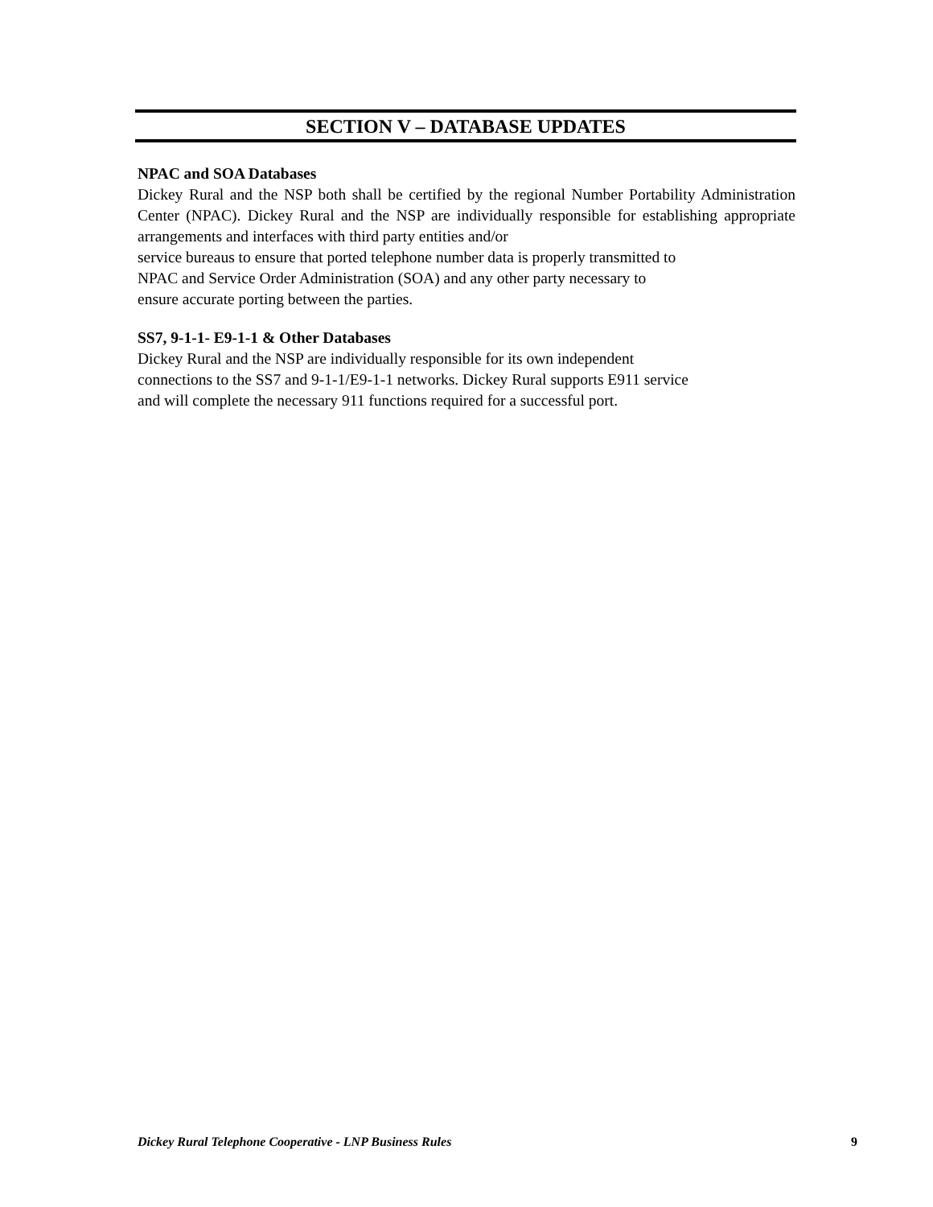SECTION V – DATABASE UPDATES
NPAC and SOA Databases
Dickey Rural and the NSP both shall be certified by the regional Number Portability Administration Center (NPAC). Dickey Rural and the NSP are individually responsible for establishing appropriate arrangements and interfaces with third party entities and/or
service bureaus to ensure that ported telephone number data is properly transmitted to
NPAC and Service Order Administration (SOA) and any other party necessary to
ensure accurate porting between the parties.
SS7, 9-1-1- E9-1-1 & Other Databases
Dickey Rural and the NSP are individually responsible for its own independent
connections to the SS7 and 9-1-1/E9-1-1 networks. Dickey Rural supports E911 service
and will complete the necessary 911 functions required for a successful port.
Dickey Rural Telephone Cooperative - LNP Business Rules 9